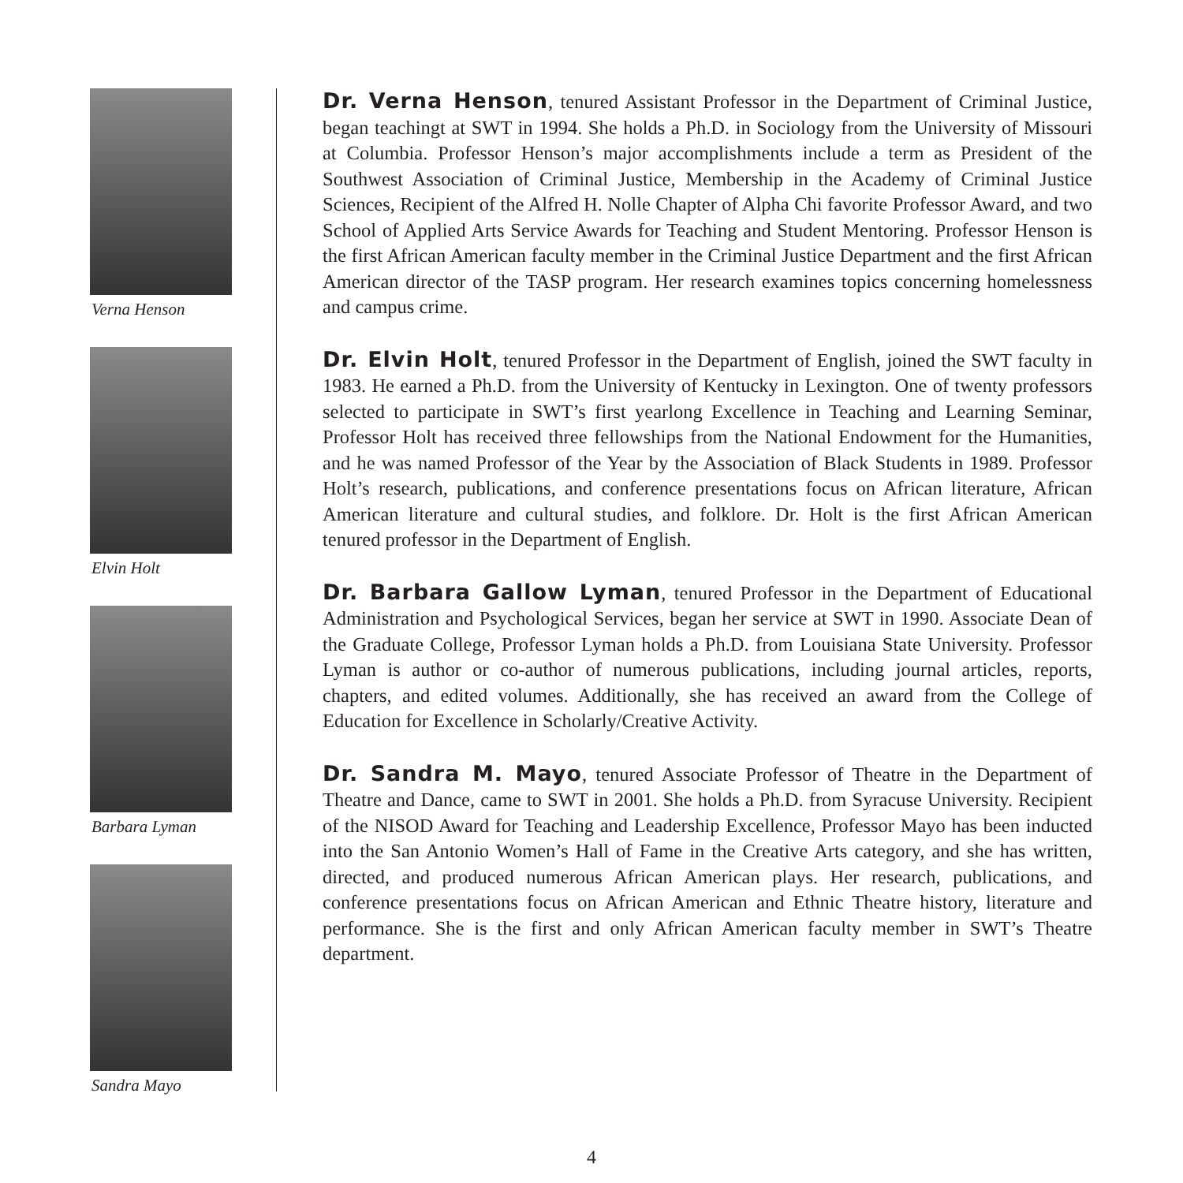Verna Henson
Elvin Holt
Barbara Lyman
Sandra Mayo
Dr. Verna Henson, tenured Assistant Professor in the Department of Criminal Justice, began teachingt at SWT in 1994. She holds a Ph.D. in Sociology from the University of Missouri at Columbia. Professor Henson’s major accomplishments include a term as President of the Southwest Association of Criminal Justice, Membership in the Academy of Criminal Justice Sciences, Recipient of the Alfred H. Nolle Chapter of Alpha Chi favorite Professor Award, and two School of Applied Arts Service Awards for Teaching and Student Mentoring. Professor Henson is the first African American faculty member in the Criminal Justice Department and the first African American director of the TASP program. Her research examines topics concerning homelessness and campus crime.
Dr. Elvin Holt, tenured Professor in the Department of English, joined the SWT faculty in 1983. He earned a Ph.D. from the University of Kentucky in Lexington. One of twenty professors selected to participate in SWT’s first yearlong Excellence in Teaching and Learning Seminar, Professor Holt has received three fellowships from the National Endowment for the Humanities, and he was named Professor of the Year by the Association of Black Students in 1989. Professor Holt’s research, publications, and conference presentations focus on African literature, African American literature and cultural studies, and folklore. Dr. Holt is the first African American tenured professor in the Department of English.
Dr. Barbara Gallow Lyman, tenured Professor in the Department of Educational Administration and Psychological Services, began her service at SWT in 1990. Associate Dean of the Graduate College, Professor Lyman holds a Ph.D. from Louisiana State University. Professor Lyman is author or co-author of numerous publications, including journal articles, reports, chapters, and edited volumes. Additionally, she has received an award from the College of Education for Excellence in Scholarly/Creative Activity.
Dr. Sandra M. Mayo, tenured Associate Professor of Theatre in the Department of Theatre and Dance, came to SWT in 2001. She holds a Ph.D. from Syracuse University. Recipient of the NISOD Award for Teaching and Leadership Excellence, Professor Mayo has been inducted into the San Antonio Women’s Hall of Fame in the Creative Arts category, and she has written, directed, and produced numerous African American plays. Her research, publications, and conference presentations focus on African American and Ethnic Theatre history, literature and performance. She is the first and only African American faculty member in SWT’s Theatre department.
4